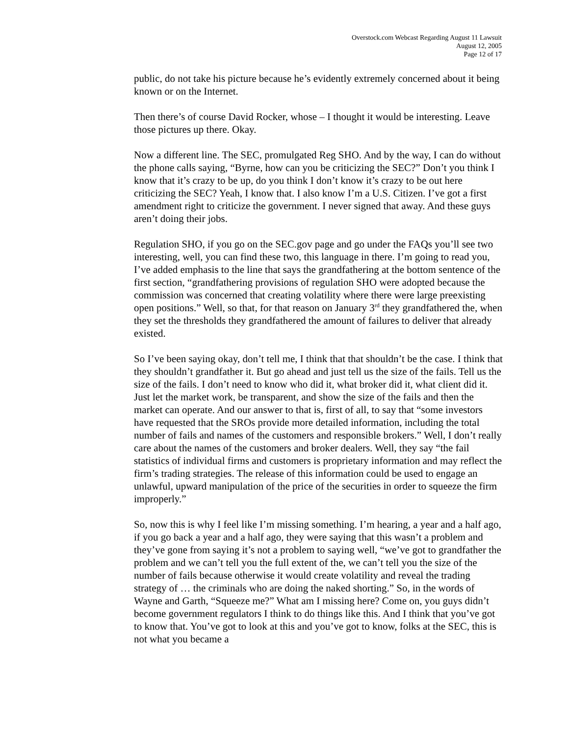Overstock.com Webcast Regarding August 11 Lawsuit
August 12, 2005
Page 12 of 17
public, do not take his picture because he’s evidently extremely concerned about it being known or on the Internet.
Then there’s of course David Rocker, whose – I thought it would be interesting. Leave those pictures up there. Okay.
Now a different line. The SEC, promulgated Reg SHO. And by the way, I can do without the phone calls saying, “Byrne, how can you be criticizing the SEC?” Don’t you think I know that it’s crazy to be up, do you think I don’t know it’s crazy to be out here criticizing the SEC? Yeah, I know that. I also know I’m a U.S. Citizen. I’ve got a first amendment right to criticize the government. I never signed that away. And these guys aren’t doing their jobs.
Regulation SHO, if you go on the SEC.gov page and go under the FAQs you’ll see two interesting, well, you can find these two, this language in there. I’m going to read you, I’ve added emphasis to the line that says the grandfathering at the bottom sentence of the first section, “grandfathering provisions of regulation SHO were adopted because the commission was concerned that creating volatility where there were large preexisting open positions.” Well, so that, for that reason on January 3<sup>rd</sup> they grandfathered the, when they set the thresholds they grandfathered the amount of failures to deliver that already existed.
So I’ve been saying okay, don’t tell me, I think that that shouldn’t be the case. I think that they shouldn’t grandfather it. But go ahead and just tell us the size of the fails. Tell us the size of the fails. I don’t need to know who did it, what broker did it, what client did it. Just let the market work, be transparent, and show the size of the fails and then the market can operate. And our answer to that is, first of all, to say that “some investors have requested that the SROs provide more detailed information, including the total number of fails and names of the customers and responsible brokers.” Well, I don’t really care about the names of the customers and broker dealers. Well, they say “the fail statistics of individual firms and customers is proprietary information and may reflect the firm’s trading strategies. The release of this information could be used to engage an unlawful, upward manipulation of the price of the securities in order to squeeze the firm improperly.”
So, now this is why I feel like I’m missing something. I’m hearing, a year and a half ago, if you go back a year and a half ago, they were saying that this wasn’t a problem and they’ve gone from saying it’s not a problem to saying well, “we’ve got to grandfather the problem and we can’t tell you the full extent of the, we can’t tell you the size of the number of fails because otherwise it would create volatility and reveal the trading strategy of … the criminals who are doing the naked shorting.” So, in the words of Wayne and Garth, “Squeeze me?” What am I missing here? Come on, you guys didn’t become government regulators I think to do things like this. And I think that you’ve got to know that. You’ve got to look at this and you’ve got to know, folks at the SEC, this is not what you became a